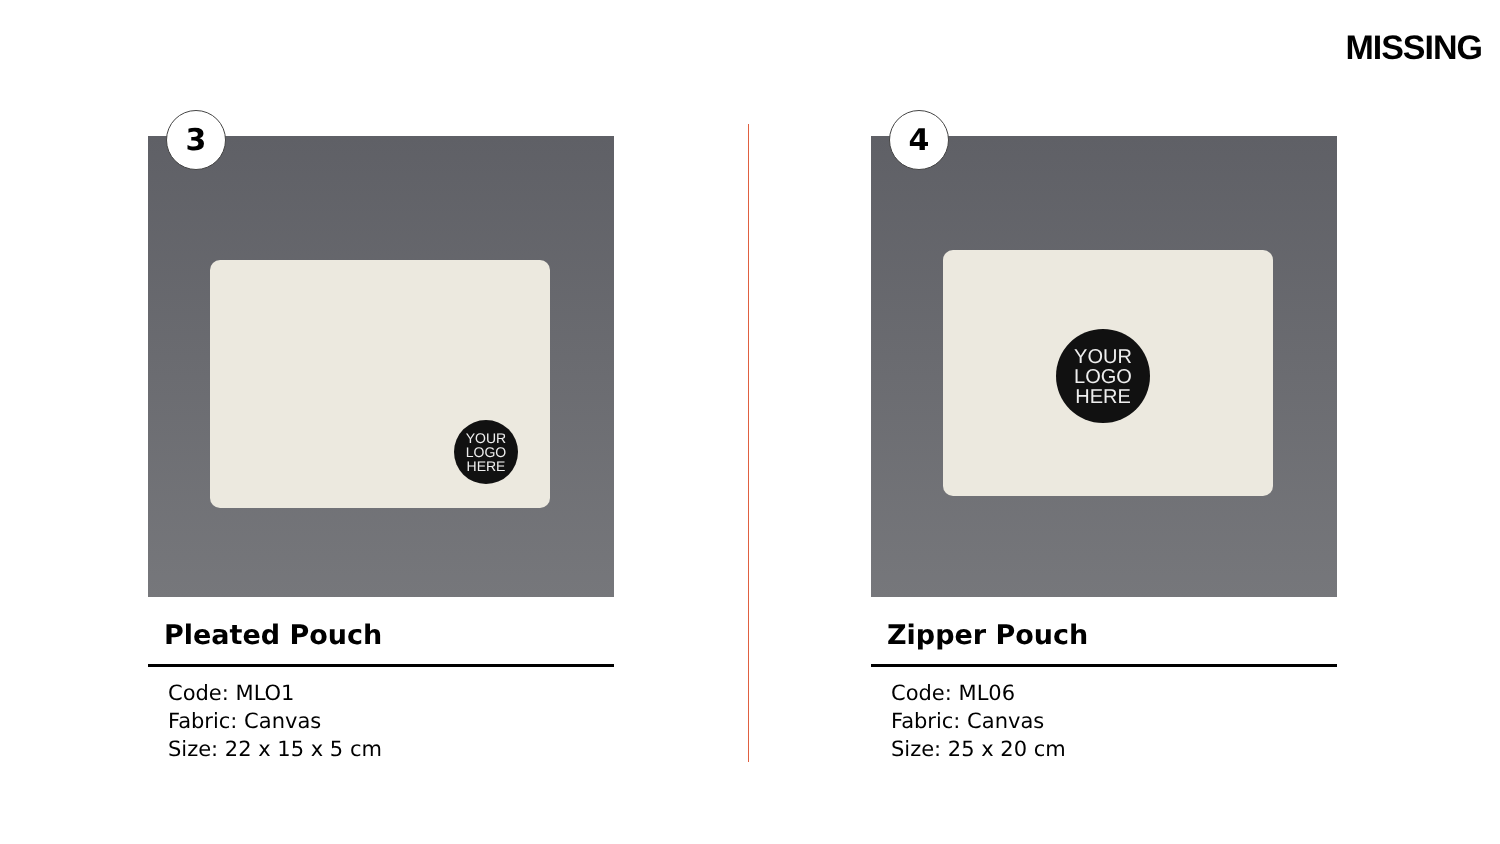MISSING
3
YOUR
LOGO
HERE
Pleated Pouch
Code: MLO1
Fabric: Canvas
Size: 22 x 15 x 5 cm
4
YOUR
LOGO
HERE
Zipper Pouch
Code: ML06
Fabric: Canvas
Size: 25 x 20 cm